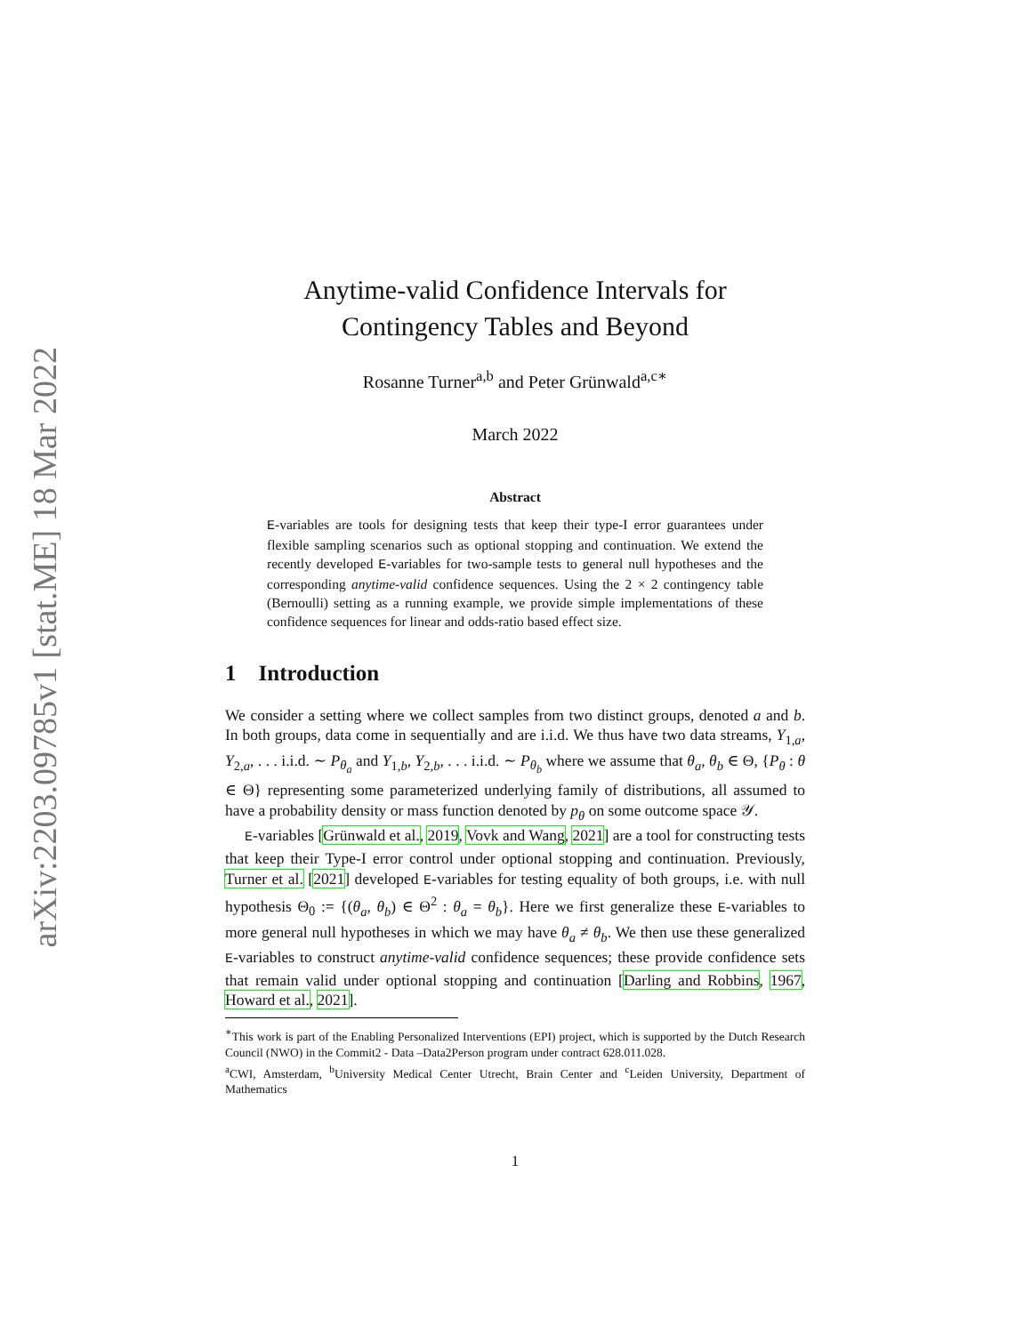arXiv:2203.09785v1 [stat.ME] 18 Mar 2022
Anytime-valid Confidence Intervals for
Contingency Tables and Beyond
Rosanne Turner<sup>a,b</sup> and Peter Grünwald<sup>a,c∗</sup>
March 2022
Abstract
E-variables are tools for designing tests that keep their type-I error guarantees under flexible sampling scenarios such as optional stopping and continuation. We extend the recently developed E-variables for two-sample tests to general null hypotheses and the corresponding anytime-valid confidence sequences. Using the 2 × 2 contingency table (Bernoulli) setting as a running example, we provide simple implementations of these confidence sequences for linear and odds-ratio based effect size.
1 Introduction
We consider a setting where we collect samples from two distinct groups, denoted a and b. In both groups, data come in sequentially and are i.i.d. We thus have two data streams, Y<sub>1,a</sub>, Y<sub>2,a</sub>, . . . i.i.d. ∼ P<sub>θ<sub>a</sub></sub> and Y<sub>1,b</sub>, Y<sub>2,b</sub>, . . . i.i.d. ∼ P<sub>θ<sub>b</sub></sub> where we assume that θ<sub>a</sub>, θ<sub>b</sub> ∈ Θ, {P<sub>θ</sub> : θ ∈ Θ} representing some parameterized underlying family of distributions, all assumed to have a probability density or mass function denoted by p<sub>θ</sub> on some outcome space 𝒴.
E-variables [Grünwald et al., 2019, Vovk and Wang, 2021] are a tool for constructing tests that keep their Type-I error control under optional stopping and continuation. Previously, Turner et al. [2021] developed E-variables for testing equality of both groups, i.e. with null hypothesis Θ<sub>0</sub> := {(θ<sub>a</sub>, θ<sub>b</sub>) ∈ Θ<sup>2</sup> : θ<sub>a</sub> = θ<sub>b</sub>}. Here we first generalize these E-variables to more general null hypotheses in which we may have θ<sub>a</sub> ≠ θ<sub>b</sub>. We then use these generalized E-variables to construct anytime-valid confidence sequences; these provide confidence sets that remain valid under optional stopping and continuation [Darling and Robbins, 1967, Howard et al., 2021].
<sup>∗</sup>This work is part of the Enabling Personalized Interventions (EPI) project, which is supported by the Dutch Research Council (NWO) in the Commit2 - Data –Data2Person program under contract 628.011.028.
<sup>a</sup> CWI, Amsterdam, <sup>b</sup>University Medical Center Utrecht, Brain Center and <sup>c</sup>Leiden University, Department of Mathematics
1